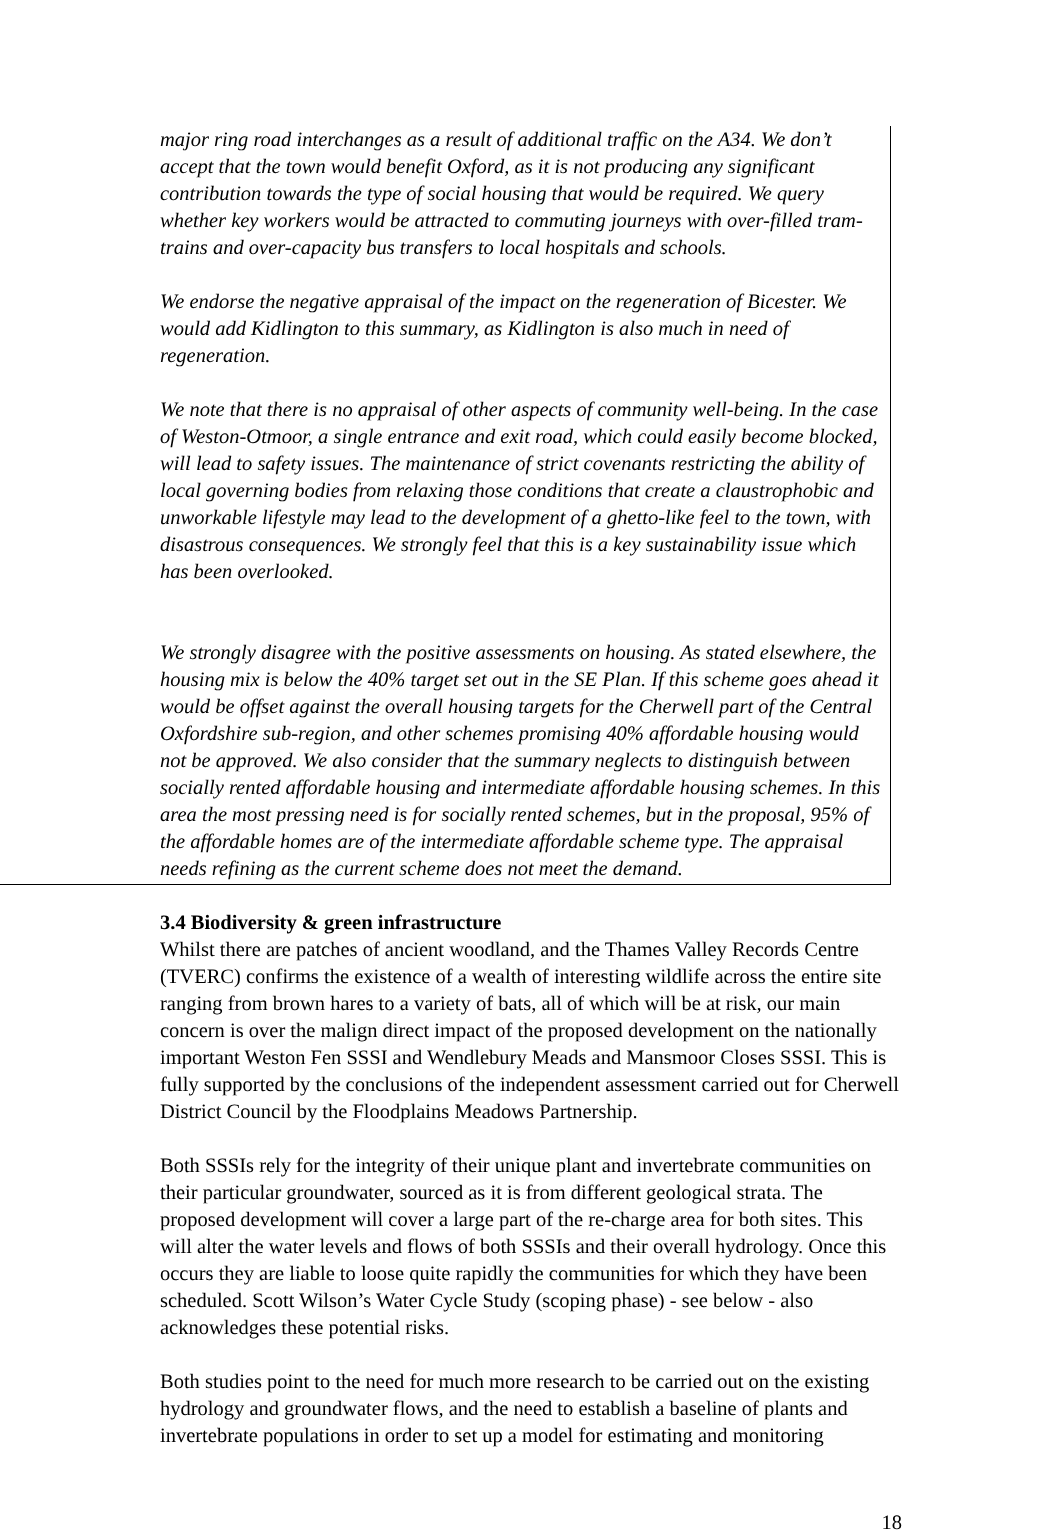major ring road interchanges as a result of additional traffic on the A34. We don’t accept that the town would benefit Oxford, as it is not producing any significant contribution towards the type of social housing that would be required. We query whether key workers would be attracted to commuting journeys with over-filled tram-trains and over-capacity bus transfers to local hospitals and schools.
We endorse the negative appraisal of the impact on the regeneration of Bicester. We would add Kidlington to this summary, as Kidlington is also much in need of regeneration.
We note that there is no appraisal of other aspects of community well-being. In the case of Weston-Otmoor, a single entrance and exit road, which could easily become blocked, will lead to safety issues. The maintenance of strict covenants restricting the ability of local governing bodies from relaxing those conditions that create a claustrophobic and unworkable lifestyle may lead to the development of a ghetto-like feel to the town, with disastrous consequences. We strongly feel that this is a key sustainability issue which has been overlooked.
We strongly disagree with the positive assessments on housing. As stated elsewhere, the housing mix is below the 40% target set out in the SE Plan. If this scheme goes ahead it would be offset against the overall housing targets for the Cherwell part of the Central Oxfordshire sub-region, and other schemes promising 40% affordable housing would not be approved. We also consider that the summary neglects to distinguish between socially rented affordable housing and intermediate affordable housing schemes. In this area the most pressing need is for socially rented schemes, but in the proposal, 95% of the affordable homes are of the intermediate affordable scheme type. The appraisal needs refining as the current scheme does not meet the demand.
3.4 Biodiversity & green infrastructure
Whilst there are patches of ancient woodland, and the Thames Valley Records Centre (TVERC) confirms the existence of a wealth of interesting wildlife across the entire site ranging from brown hares to a variety of bats, all of which will be at risk, our main concern is over the malign direct impact of the proposed development on the nationally important Weston Fen SSSI and Wendlebury Meads and Mansmoor Closes SSSI. This is fully supported by the conclusions of the independent assessment carried out for Cherwell District Council by the Floodplains Meadows Partnership.
Both SSSIs rely for the integrity of their unique plant and invertebrate communities on their particular groundwater, sourced as it is from different geological strata. The proposed development will cover a large part of the re-charge area for both sites. This will alter the water levels and flows of both SSSIs and their overall hydrology. Once this occurs they are liable to loose quite rapidly the communities for which they have been scheduled. Scott Wilson’s Water Cycle Study (scoping phase) - see below - also acknowledges these potential risks.
Both studies point to the need for much more research to be carried out on the existing hydrology and groundwater flows, and the need to establish a baseline of plants and invertebrate populations in order to set up a model for estimating and monitoring
18